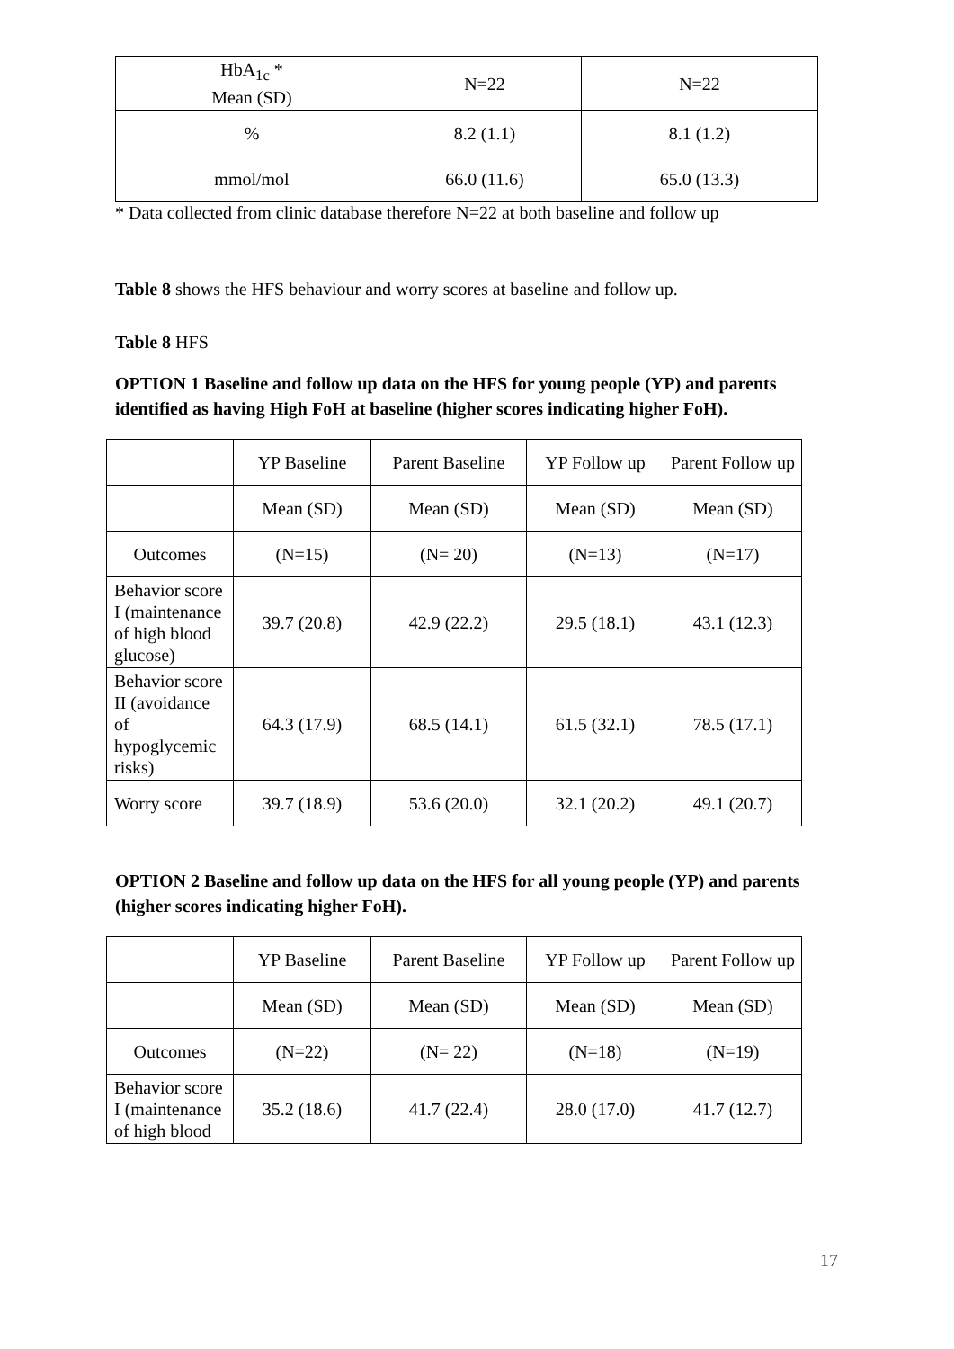| HbA<sub>1c</sub> * Mean (SD) | N=22 | N=22 |
| % | 8.2 (1.1) | 8.1 (1.2) |
| mmol/mol | 66.0 (11.6) | 65.0 (13.3) |
* Data collected from clinic database therefore N=22 at both baseline and follow up
Table 8 shows the HFS behaviour and worry scores at baseline and follow up.
Table 8 HFS
OPTION 1 Baseline and follow up data on the HFS for young people (YP) and parents identified as having High FoH at baseline (higher scores indicating higher FoH).
| | YP Baseline | Parent Baseline | YP Follow up | Parent Follow up |
| | Mean (SD) | Mean (SD) | Mean (SD) | Mean (SD) |
| Outcomes | (N=15) | (N= 20) | (N=13) | (N=17) |
| Behavior score I (maintenance of high blood glucose) | 39.7 (20.8) | 42.9 (22.2) | 29.5 (18.1) | 43.1 (12.3) |
| Behavior score II (avoidance of hypoglycemic risks) | 64.3 (17.9) | 68.5 (14.1) | 61.5 (32.1) | 78.5 (17.1) |
| Worry score | 39.7 (18.9) | 53.6 (20.0) | 32.1 (20.2) | 49.1 (20.7) |
OPTION 2 Baseline and follow up data on the HFS for all young people (YP) and parents (higher scores indicating higher FoH).
| | YP Baseline | Parent Baseline | YP Follow up | Parent Follow up |
| | Mean (SD) | Mean (SD) | Mean (SD) | Mean (SD) |
| Outcomes | (N=22) | (N= 22) | (N=18) | (N=19) |
| Behavior score I (maintenance of high blood | 35.2 (18.6) | 41.7 (22.4) | 28.0 (17.0) | 41.7 (12.7) |
17